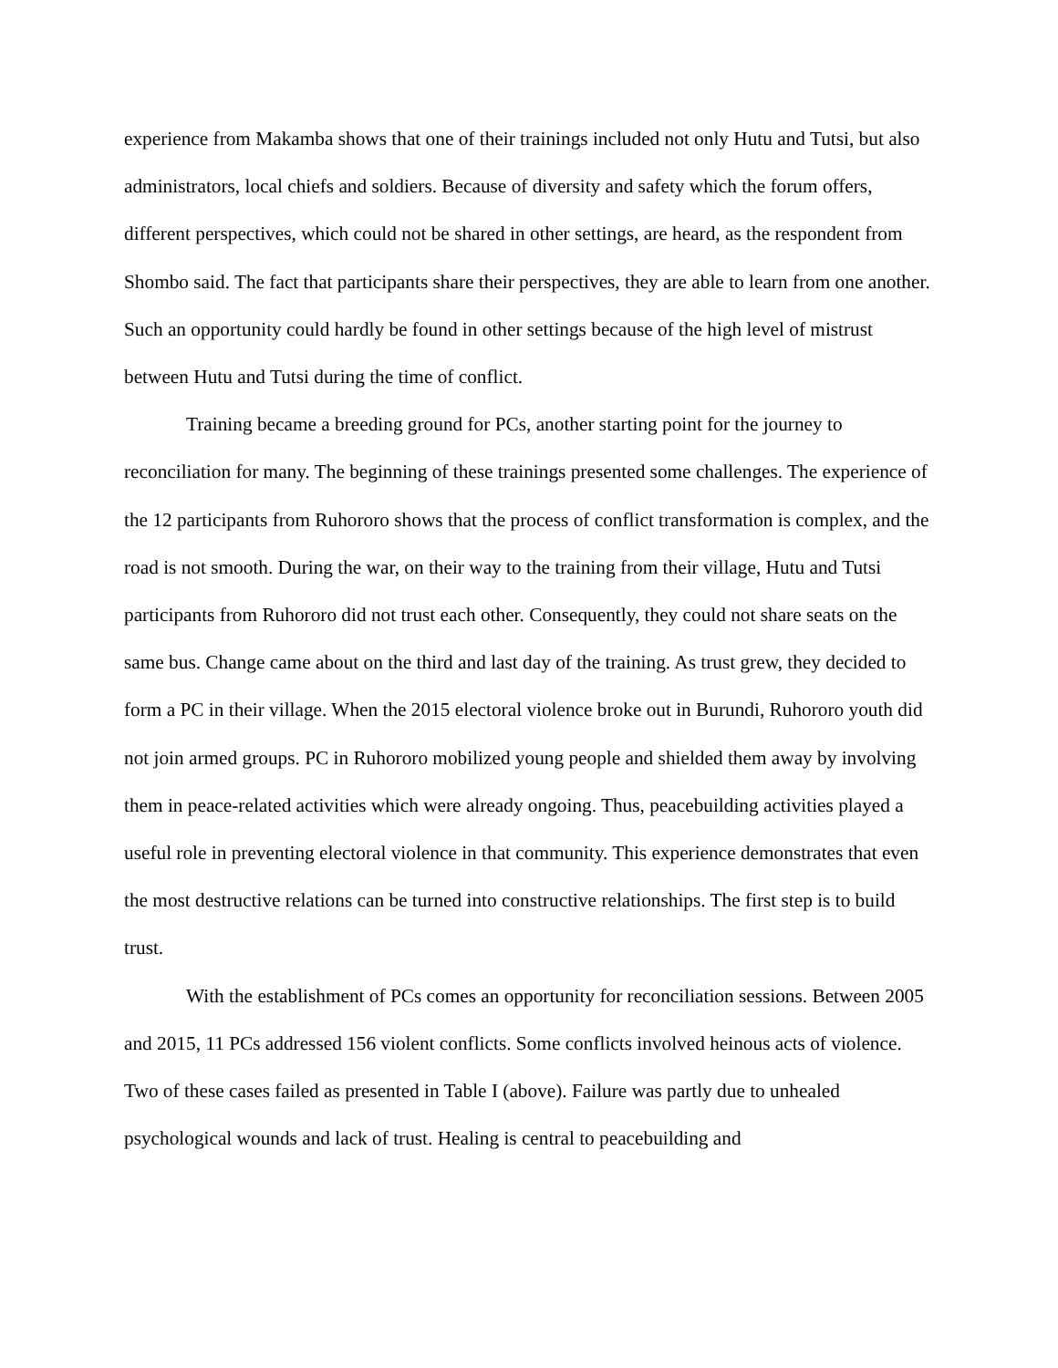experience from Makamba shows that one of their trainings included not only Hutu and Tutsi, but also administrators, local chiefs and soldiers. Because of diversity and safety which the forum offers, different perspectives, which could not be shared in other settings, are heard, as the respondent from Shombo said. The fact that participants share their perspectives, they are able to learn from one another. Such an opportunity could hardly be found in other settings because of the high level of mistrust between Hutu and Tutsi during the time of conflict.
Training became a breeding ground for PCs, another starting point for the journey to reconciliation for many. The beginning of these trainings presented some challenges. The experience of the 12 participants from Ruhororo shows that the process of conflict transformation is complex, and the road is not smooth. During the war, on their way to the training from their village, Hutu and Tutsi participants from Ruhororo did not trust each other. Consequently, they could not share seats on the same bus. Change came about on the third and last day of the training. As trust grew, they decided to form a PC in their village. When the 2015 electoral violence broke out in Burundi, Ruhororo youth did not join armed groups. PC in Ruhororo mobilized young people and shielded them away by involving them in peace-related activities which were already ongoing. Thus, peacebuilding activities played a useful role in preventing electoral violence in that community. This experience demonstrates that even the most destructive relations can be turned into constructive relationships. The first step is to build trust.
With the establishment of PCs comes an opportunity for reconciliation sessions. Between 2005 and 2015, 11 PCs addressed 156 violent conflicts. Some conflicts involved heinous acts of violence. Two of these cases failed as presented in Table I (above). Failure was partly due to unhealed psychological wounds and lack of trust. Healing is central to peacebuilding and